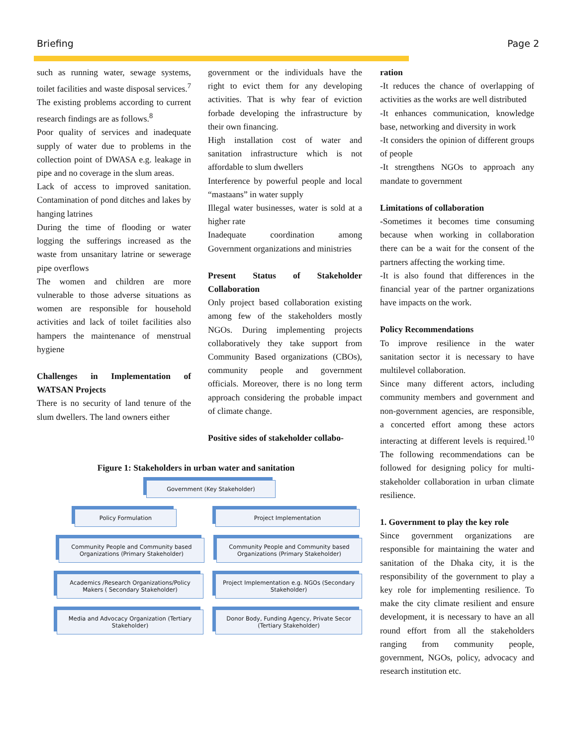Briefing Page 2
such as running water, sewage systems, toilet facilities and waste disposal services.<sup>7</sup> The existing problems according to current research findings are as follows.<sup>8</sup>
Poor quality of services and inadequate supply of water due to problems in the collection point of DWASA e.g. leakage in pipe and no coverage in the slum areas.
Lack of access to improved sanitation. Contamination of pond ditches and lakes by hanging latrines
During the time of flooding or water logging the sufferings increased as the waste from unsanitary latrine or sewerage pipe overflows
The women and children are more vulnerable to those adverse situations as women are responsible for household activities and lack of toilet facilities also hampers the maintenance of menstrual hygiene
Challenges in Implementation of WATSAN Projects
There is no security of land tenure of the slum dwellers. The land owners either
government or the individuals have the right to evict them for any developing activities. That is why fear of eviction forbade developing the infrastructure by their own financing.
High installation cost of water and sanitation infrastructure which is not affordable to slum dwellers
Interference by powerful people and local “mastaans” in water supply
Illegal water businesses, water is sold at a higher rate
Inadequate coordination among Government organizations and ministries
Present Status of Stakeholder Collaboration
Only project based collaboration existing among few of the stakeholders mostly NGOs. During implementing projects collaboratively they take support from Community Based organizations (CBOs), community people and government officials. Moreover, there is no long term approach considering the probable impact of climate change.
Positive sides of stakeholder collabo-
Figure 1: Stakeholders in urban water and sanitation
Government (Key Stakeholder)
Policy Formulation Project Implementation
Community People and Community based Organizations (Primary Stakeholder)
Community People and Community based Organizations (Primary Stakeholder)
Academics /Research Organizations/Policy Makers ( Secondary Stakeholder)
Project Implementation e.g. NGOs (Secondary Stakeholder)
Media and Advocacy Organization (Tertiary Stakeholder)
Donor Body, Funding Agency, Private Secor (Tertiary Stakeholder)
ration
-It reduces the chance of overlapping of activities as the works are well distributed
-It enhances communication, knowledge base, networking and diversity in work
-It considers the opinion of different groups of people
-It strengthens NGOs to approach any mandate to government
Limitations of collaboration
-Sometimes it becomes time consuming because when working in collaboration there can be a wait for the consent of the partners affecting the working time.
-It is also found that differences in the financial year of the partner organizations have impacts on the work.
Policy Recommendations
To improve resilience in the water sanitation sector it is necessary to have multilevel collaboration.
Since many different actors, including community members and government and non-government agencies, are responsible, a concerted effort among these actors interacting at different levels is required.<sup>10</sup> The following recommendations can be followed for designing policy for multi-stakeholder collaboration in urban climate resilience.
1. Government to play the key role
Since government organizations are responsible for maintaining the water and sanitation of the Dhaka city, it is the responsibility of the government to play a key role for implementing resilience. To make the city climate resilient and ensure development, it is necessary to have an all round effort from all the stakeholders ranging from community people, government, NGOs, policy, advocacy and research institution etc.